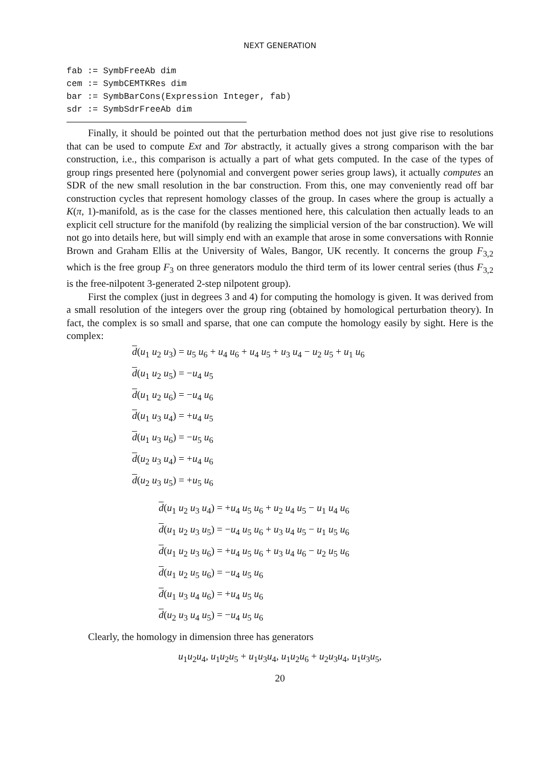NEXT GENERATION
fab := SymbFreeAb dim
cem := SymbCEMTKRes dim
bar := SymbBarCons(Expression Integer, fab)
sdr := SymbSdrFreeAb dim
Finally, it should be pointed out that the perturbation method does not just give rise to resolutions that can be used to compute Ext and Tor abstractly, it actually gives a strong comparison with the bar construction, i.e., this comparison is actually a part of what gets computed. In the case of the types of group rings presented here (polynomial and convergent power series group laws), it actually computes an SDR of the new small resolution in the bar construction. From this, one may conveniently read off bar construction cycles that represent homology classes of the group. In cases where the group is actually a K(π, 1)-manifold, as is the case for the classes mentioned here, this calculation then actually leads to an explicit cell structure for the manifold (by realizing the simplicial version of the bar construction). We will not go into details here, but will simply end with an example that arose in some conversations with Ronnie Brown and Graham Ellis at the University of Wales, Bangor, UK recently. It concerns the group F<sub>3,2</sub> which is the free group F<sub>3</sub> on three generators modulo the third term of its lower central series (thus F<sub>3,2</sub> is the free-nilpotent 3-generated 2-step nilpotent group).
First the complex (just in degrees 3 and 4) for computing the homology is given. It was derived from a small resolution of the integers over the group ring (obtained by homological perturbation theory). In fact, the complex is so small and sparse, that one can compute the homology easily by sight. Here is the complex:
d(u<sub>1</sub> u<sub>2</sub> u<sub>3</sub>) = u<sub>5</sub> u<sub>6</sub> + u<sub>4</sub> u<sub>6</sub> + u<sub>4</sub> u<sub>5</sub> + u<sub>3</sub> u<sub>4</sub> − u<sub>2</sub> u<sub>5</sub> + u<sub>1</sub> u<sub>6</sub>
d(u<sub>1</sub> u<sub>2</sub> u<sub>5</sub>) = −u<sub>4</sub> u<sub>5</sub>
d(u<sub>1</sub> u<sub>2</sub> u<sub>6</sub>) = −u<sub>4</sub> u<sub>6</sub>
d(u<sub>1</sub> u<sub>3</sub> u<sub>4</sub>) = +u<sub>4</sub> u<sub>5</sub>
d(u<sub>1</sub> u<sub>3</sub> u<sub>6</sub>) = −u<sub>5</sub> u<sub>6</sub>
d(u<sub>2</sub> u<sub>3</sub> u<sub>4</sub>) = +u<sub>4</sub> u<sub>6</sub>
d(u<sub>2</sub> u<sub>3</sub> u<sub>5</sub>) = +u<sub>5</sub> u<sub>6</sub>
d(u<sub>1</sub> u<sub>2</sub> u<sub>3</sub> u<sub>4</sub>) = +u<sub>4</sub> u<sub>5</sub> u<sub>6</sub> + u<sub>2</sub> u<sub>4</sub> u<sub>5</sub> − u<sub>1</sub> u<sub>4</sub> u<sub>6</sub>
d(u<sub>1</sub> u<sub>2</sub> u<sub>3</sub> u<sub>5</sub>) = −u<sub>4</sub> u<sub>5</sub> u<sub>6</sub> + u<sub>3</sub> u<sub>4</sub> u<sub>5</sub> − u<sub>1</sub> u<sub>5</sub> u<sub>6</sub>
d(u<sub>1</sub> u<sub>2</sub> u<sub>3</sub> u<sub>6</sub>) = +u<sub>4</sub> u<sub>5</sub> u<sub>6</sub> + u<sub>3</sub> u<sub>4</sub> u<sub>6</sub> − u<sub>2</sub> u<sub>5</sub> u<sub>6</sub>
d(u<sub>1</sub> u<sub>2</sub> u<sub>5</sub> u<sub>6</sub>) = −u<sub>4</sub> u<sub>5</sub> u<sub>6</sub>
d(u<sub>1</sub> u<sub>3</sub> u<sub>4</sub> u<sub>6</sub>) = +u<sub>4</sub> u<sub>5</sub> u<sub>6</sub>
d(u<sub>2</sub> u<sub>3</sub> u<sub>4</sub> u<sub>5</sub>) = −u<sub>4</sub> u<sub>5</sub> u<sub>6</sub>
Clearly, the homology in dimension three has generators
u<sub>1</sub>u<sub>2</sub>u<sub>4</sub>, u<sub>1</sub>u<sub>2</sub>u<sub>5</sub> + u<sub>1</sub>u<sub>3</sub>u<sub>4</sub>, u<sub>1</sub>u<sub>2</sub>u<sub>6</sub> + u<sub>2</sub>u<sub>3</sub>u<sub>4</sub>, u<sub>1</sub>u<sub>3</sub>u<sub>5</sub>,
20